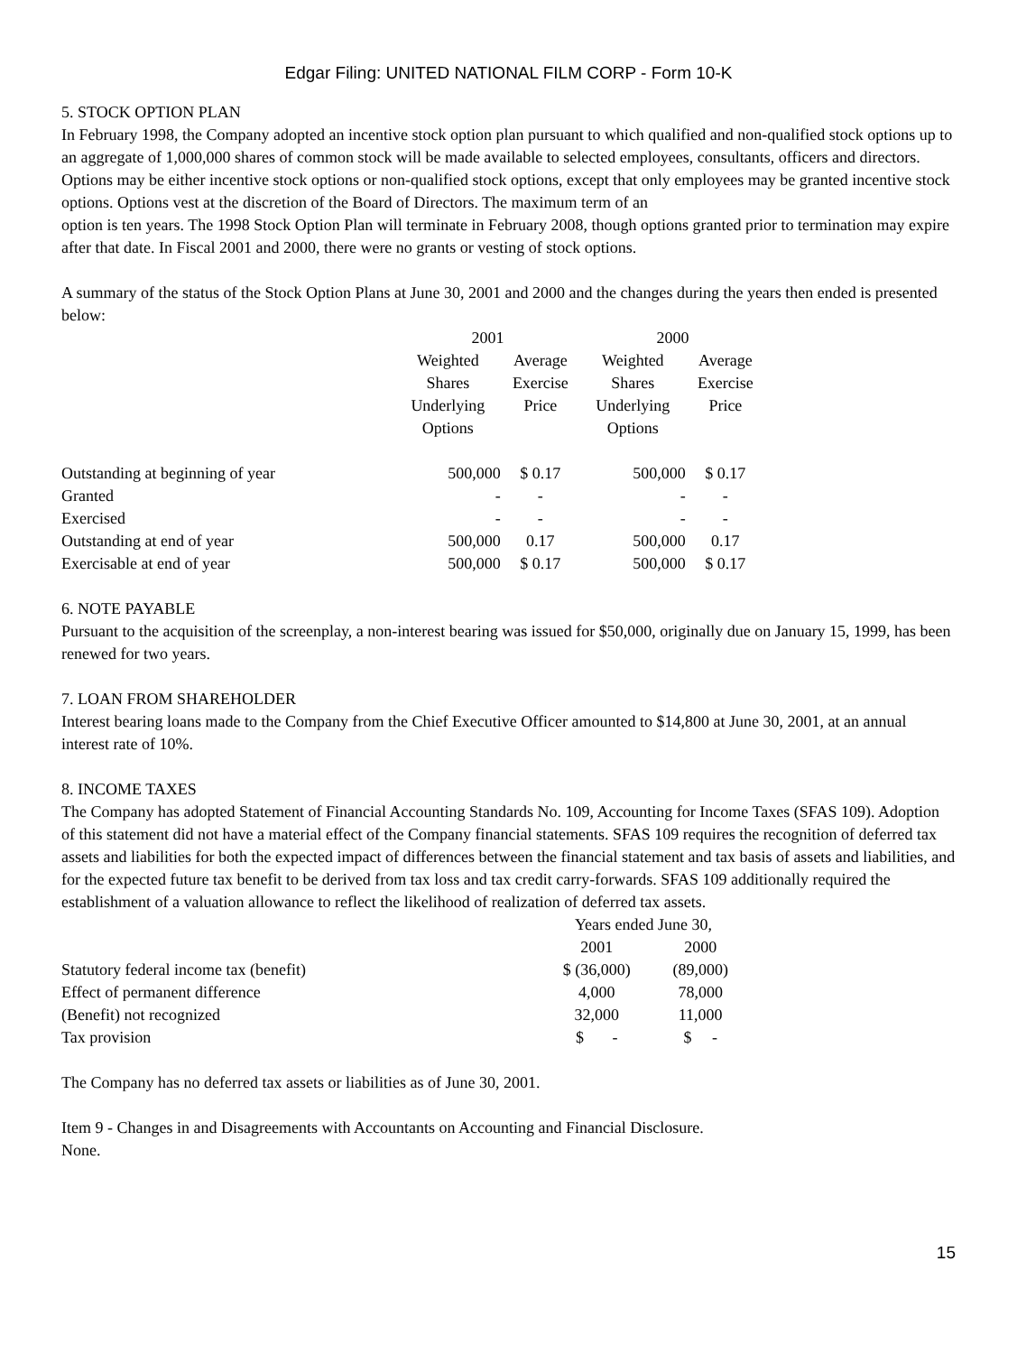Edgar Filing: UNITED NATIONAL FILM CORP - Form 10-K
5. STOCK OPTION PLAN
In February 1998, the Company adopted an incentive stock option plan pursuant to which qualified and non-qualified stock options up to an aggregate of 1,000,000 shares of common stock will be made available to selected employees, consultants, officers and directors. Options may be either incentive stock options or non-qualified stock options, except that only employees may be granted incentive stock options. Options vest at the discretion of the Board of Directors. The maximum term of an
option is ten years. The 1998 Stock Option Plan will terminate in February 2008, though options granted prior to termination may expire after that date. In Fiscal 2001 and 2000, there were no grants or vesting of stock options.
A summary of the status of the Stock Option Plans at June 30, 2001 and 2000 and the changes during the years then ended is presented below:
| | 2001 | | 2000 | |
| | Weighted | Average | Weighted | Average |
| | Shares | Exercise | Shares | Exercise |
| | Underlying Options | Price | Underlying Options | Price |
| Outstanding at beginning of year | 500,000 | $ 0.17 | 500,000 | $ 0.17 |
| Granted | - | - | - | - |
| Exercised | - | - | - | - |
| Outstanding at end of year | 500,000 | 0.17 | 500,000 | 0.17 |
| Exercisable at end of year | 500,000 | $ 0.17 | 500,000 | $ 0.17 |
6. NOTE PAYABLE
Pursuant to the acquisition of the screenplay, a non-interest bearing was issued for $50,000, originally due on January 15, 1999, has been renewed for two years.
7. LOAN FROM SHAREHOLDER
Interest bearing loans made to the Company from the Chief Executive Officer amounted to $14,800 at June 30, 2001, at an annual interest rate of 10%.
8. INCOME TAXES
The Company has adopted Statement of Financial Accounting Standards No. 109, Accounting for Income Taxes (SFAS 109). Adoption of this statement did not have a material effect of the Company financial statements. SFAS 109 requires the recognition of deferred tax assets and liabilities for both the expected impact of differences between the financial statement and tax basis of assets and liabilities, and for the expected future tax benefit to be derived from tax loss and tax credit carry-forwards. SFAS 109 additionally required the establishment of a valuation allowance to reflect the likelihood of realization of deferred tax assets.
| | Years ended June 30, | |
| | 2001 | 2000 |
| Statutory federal income tax (benefit) | $ (36,000) | (89,000) |
| Effect of permanent difference | 4,000 | 78,000 |
| (Benefit) not recognized | 32,000 | 11,000 |
| Tax provision | $ - | $ - |
The Company has no deferred tax assets or liabilities as of June 30, 2001.
Item 9 - Changes in and Disagreements with Accountants on Accounting and Financial Disclosure.
None.
15